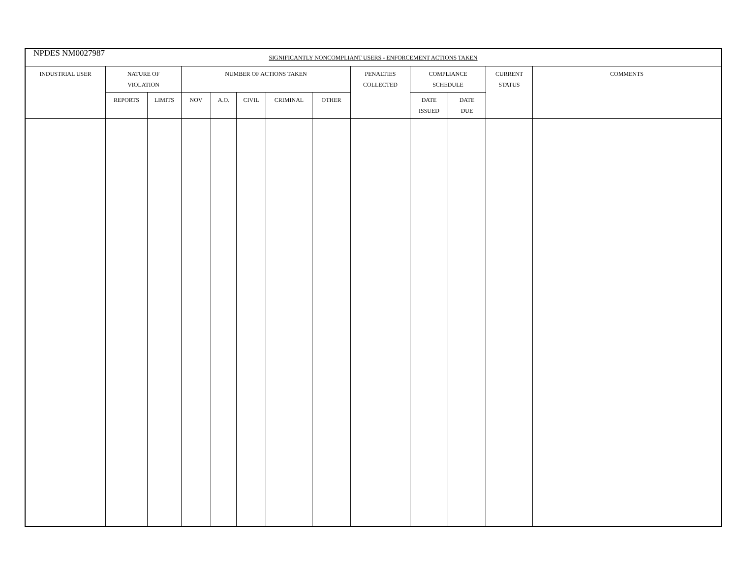NPDES NM0027987
| SIGNIFICANTLY NONCOMPLIANT USERS - ENFORCEMENT ACTIONS TAKEN | | | | | | | | | | | | |
| --- | --- | --- | --- | --- | --- | --- | --- | --- | --- | --- | --- | --- |
| INDUSTRIAL USER | NATURE OF VIOLATION | | NUMBER OF ACTIONS TAKEN | | | | | PENALTIES COLLECTED | COMPLIANCE SCHEDULE | | CURRENT STATUS | COMMENTS |
| | REPORTS | LIMITS | NOV | A.O. | CIVIL | CRIMINAL | OTHER | | DATE ISSUED | DATE DUE | | |